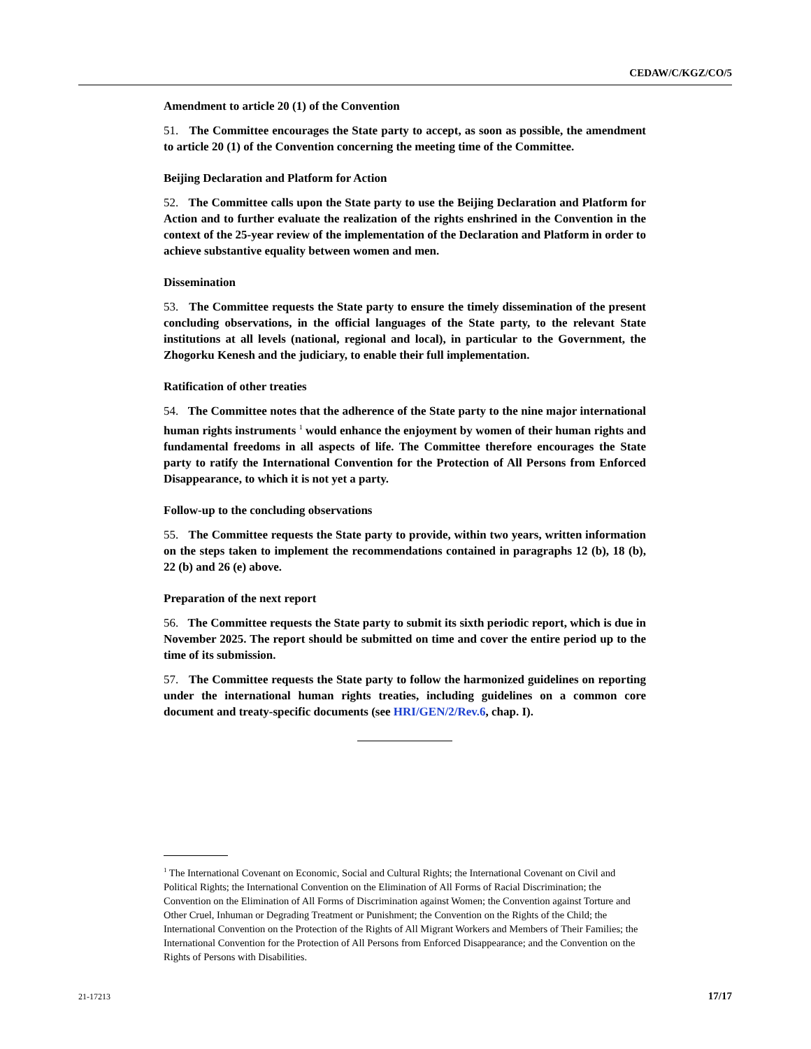CEDAW/C/KGZ/CO/5
Amendment to article 20 (1) of the Convention
51. The Committee encourages the State party to accept, as soon as possible, the amendment to article 20 (1) of the Convention concerning the meeting time of the Committee.
Beijing Declaration and Platform for Action
52. The Committee calls upon the State party to use the Beijing Declaration and Platform for Action and to further evaluate the realization of the rights enshrined in the Convention in the context of the 25-year review of the implementation of the Declaration and Platform in order to achieve substantive equality between women and men.
Dissemination
53. The Committee requests the State party to ensure the timely dissemination of the present concluding observations, in the official languages of the State party, to the relevant State institutions at all levels (national, regional and local), in particular to the Government, the Zhogorku Kenesh and the judiciary, to enable their full implementation.
Ratification of other treaties
54. The Committee notes that the adherence of the State party to the nine major international human rights instruments <sup>1</sup> would enhance the enjoyment by women of their human rights and fundamental freedoms in all aspects of life. The Committee therefore encourages the State party to ratify the International Convention for the Protection of All Persons from Enforced Disappearance, to which it is not yet a party.
Follow-up to the concluding observations
55. The Committee requests the State party to provide, within two years, written information on the steps taken to implement the recommendations contained in paragraphs 12 (b), 18 (b), 22 (b) and 26 (e) above.
Preparation of the next report
56. The Committee requests the State party to submit its sixth periodic report, which is due in November 2025. The report should be submitted on time and cover the entire period up to the time of its submission.
57. The Committee requests the State party to follow the harmonized guidelines on reporting under the international human rights treaties, including guidelines on a common core document and treaty-specific documents (see HRI/GEN/2/Rev.6, chap. I).
<sup>1</sup> The International Covenant on Economic, Social and Cultural Rights; the International Covenant on Civil and Political Rights; the International Convention on the Elimination of All Forms of Racial Discrimination; the Convention on the Elimination of All Forms of Discrimination against Women; the Convention against Torture and Other Cruel, Inhuman or Degrading Treatment or Punishment; the Convention on the Rights of the Child; the International Convention on the Protection of the Rights of All Migrant Workers and Members of Their Families; the International Convention for the Protection of All Persons from Enforced Disappearance; and the Convention on the Rights of Persons with Disabilities.
21-17213 17/17